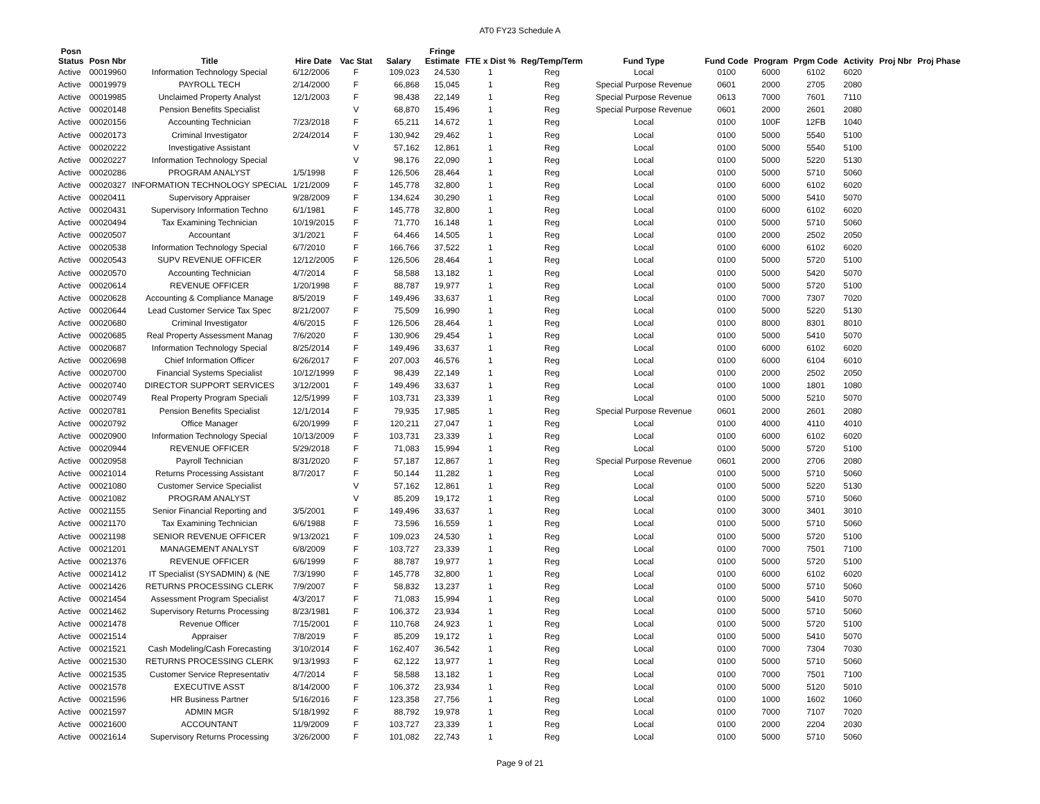AT0 FY23 Schedule A
| Posn Status | Posn Nbr | Title | Hire Date | Vac Stat | Salary | Fringe Estimate | FTE x Dist % | Reg/Temp/Term | Fund Type | Fund Code | Program | Prgm Code | Activity | Proj Nbr | Proj Phase |
| --- | --- | --- | --- | --- | --- | --- | --- | --- | --- | --- | --- | --- | --- | --- | --- |
| Active | 00019960 | Information Technology Special | 6/12/2006 | F | 109,023 | 24,530 | 1 | Reg | Local | 0100 | 6000 | 6102 | 6020 | | |
| Active | 00019979 | PAYROLL TECH | 2/14/2000 | F | 66,868 | 15,045 | 1 | Reg | Special Purpose Revenue | 0601 | 2000 | 2705 | 2080 | | |
| Active | 00019985 | Unclaimed Property Analyst | 12/1/2003 | F | 98,438 | 22,149 | 1 | Reg | Special Purpose Revenue | 0613 | 7000 | 7601 | 7110 | | |
| Active | 00020148 | Pension Benefits Specialist | | V | 68,870 | 15,496 | 1 | Reg | Special Purpose Revenue | 0601 | 2000 | 2601 | 2080 | | |
| Active | 00020156 | Accounting Technician | 7/23/2018 | F | 65,211 | 14,672 | 1 | Reg | Local | 0100 | 100F | 12FB | 1040 | | |
| Active | 00020173 | Criminal Investigator | 2/24/2014 | F | 130,942 | 29,462 | 1 | Reg | Local | 0100 | 5000 | 5540 | 5100 | | |
| Active | 00020222 | Investigative Assistant | | V | 57,162 | 12,861 | 1 | Reg | Local | 0100 | 5000 | 5540 | 5100 | | |
| Active | 00020227 | Information Technology Special | | V | 98,176 | 22,090 | 1 | Reg | Local | 0100 | 5000 | 5220 | 5130 | | |
| Active | 00020286 | PROGRAM ANALYST | 1/5/1998 | F | 126,506 | 28,464 | 1 | Reg | Local | 0100 | 5000 | 5710 | 5060 | | |
| Active | 00020327 | INFORMATION TECHNOLOGY SPECIAL | 1/21/2009 | F | 145,778 | 32,800 | 1 | Reg | Local | 0100 | 6000 | 6102 | 6020 | | |
| Active | 00020411 | Supervisory Appraiser | 9/28/2009 | F | 134,624 | 30,290 | 1 | Reg | Local | 0100 | 5000 | 5410 | 5070 | | |
| Active | 00020431 | Supervisory Information Techno | 6/1/1981 | F | 145,778 | 32,800 | 1 | Reg | Local | 0100 | 6000 | 6102 | 6020 | | |
| Active | 00020494 | Tax Examining Technician | 10/19/2015 | F | 71,770 | 16,148 | 1 | Reg | Local | 0100 | 5000 | 5710 | 5060 | | |
| Active | 00020507 | Accountant | 3/1/2021 | F | 64,466 | 14,505 | 1 | Reg | Local | 0100 | 2000 | 2502 | 2050 | | |
| Active | 00020538 | Information Technology Special | 6/7/2010 | F | 166,766 | 37,522 | 1 | Reg | Local | 0100 | 6000 | 6102 | 6020 | | |
| Active | 00020543 | SUPV REVENUE OFFICER | 12/12/2005 | F | 126,506 | 28,464 | 1 | Reg | Local | 0100 | 5000 | 5720 | 5100 | | |
| Active | 00020570 | Accounting Technician | 4/7/2014 | F | 58,588 | 13,182 | 1 | Reg | Local | 0100 | 5000 | 5420 | 5070 | | |
| Active | 00020614 | REVENUE OFFICER | 1/20/1998 | F | 88,787 | 19,977 | 1 | Reg | Local | 0100 | 5000 | 5720 | 5100 | | |
| Active | 00020628 | Accounting & Compliance Manage | 8/5/2019 | F | 149,496 | 33,637 | 1 | Reg | Local | 0100 | 7000 | 7307 | 7020 | | |
| Active | 00020644 | Lead Customer Service Tax Spec | 8/21/2007 | F | 75,509 | 16,990 | 1 | Reg | Local | 0100 | 5000 | 5220 | 5130 | | |
| Active | 00020680 | Criminal Investigator | 4/6/2015 | F | 126,506 | 28,464 | 1 | Reg | Local | 0100 | 8000 | 8301 | 8010 | | |
| Active | 00020685 | Real Property Assessment Manag | 7/6/2020 | F | 130,906 | 29,454 | 1 | Reg | Local | 0100 | 5000 | 5410 | 5070 | | |
| Active | 00020687 | Information Technology Special | 8/25/2014 | F | 149,496 | 33,637 | 1 | Reg | Local | 0100 | 6000 | 6102 | 6020 | | |
| Active | 00020698 | Chief Information Officer | 6/26/2017 | F | 207,003 | 46,576 | 1 | Reg | Local | 0100 | 6000 | 6104 | 6010 | | |
| Active | 00020700 | Financial Systems Specialist | 10/12/1999 | F | 98,439 | 22,149 | 1 | Reg | Local | 0100 | 2000 | 2502 | 2050 | | |
| Active | 00020740 | DIRECTOR SUPPORT SERVICES | 3/12/2001 | F | 149,496 | 33,637 | 1 | Reg | Local | 0100 | 1000 | 1801 | 1080 | | |
| Active | 00020749 | Real Property Program Speciali | 12/5/1999 | F | 103,731 | 23,339 | 1 | Reg | Local | 0100 | 5000 | 5210 | 5070 | | |
| Active | 00020781 | Pension Benefits Specialist | 12/1/2014 | F | 79,935 | 17,985 | 1 | Reg | Special Purpose Revenue | 0601 | 2000 | 2601 | 2080 | | |
| Active | 00020792 | Office Manager | 6/20/1999 | F | 120,211 | 27,047 | 1 | Reg | Local | 0100 | 4000 | 4110 | 4010 | | |
| Active | 00020900 | Information Technology Special | 10/13/2009 | F | 103,731 | 23,339 | 1 | Reg | Local | 0100 | 6000 | 6102 | 6020 | | |
| Active | 00020944 | REVENUE OFFICER | 5/29/2018 | F | 71,083 | 15,994 | 1 | Reg | Local | 0100 | 5000 | 5720 | 5100 | | |
| Active | 00020958 | Payroll Technician | 8/31/2020 | F | 57,187 | 12,867 | 1 | Reg | Special Purpose Revenue | 0601 | 2000 | 2706 | 2080 | | |
| Active | 00021014 | Returns Processing Assistant | 8/7/2017 | F | 50,144 | 11,282 | 1 | Reg | Local | 0100 | 5000 | 5710 | 5060 | | |
| Active | 00021080 | Customer Service Specialist | | V | 57,162 | 12,861 | 1 | Reg | Local | 0100 | 5000 | 5220 | 5130 | | |
| Active | 00021082 | PROGRAM ANALYST | | V | 85,209 | 19,172 | 1 | Reg | Local | 0100 | 5000 | 5710 | 5060 | | |
| Active | 00021155 | Senior Financial Reporting and | 3/5/2001 | F | 149,496 | 33,637 | 1 | Reg | Local | 0100 | 3000 | 3401 | 3010 | | |
| Active | 00021170 | Tax Examining Technician | 6/6/1988 | F | 73,596 | 16,559 | 1 | Reg | Local | 0100 | 5000 | 5710 | 5060 | | |
| Active | 00021198 | SENIOR REVENUE OFFICER | 9/13/2021 | F | 109,023 | 24,530 | 1 | Reg | Local | 0100 | 5000 | 5720 | 5100 | | |
| Active | 00021201 | MANAGEMENT ANALYST | 6/8/2009 | F | 103,727 | 23,339 | 1 | Reg | Local | 0100 | 7000 | 7501 | 7100 | | |
| Active | 00021376 | REVENUE OFFICER | 6/6/1999 | F | 88,787 | 19,977 | 1 | Reg | Local | 0100 | 5000 | 5720 | 5100 | | |
| Active | 00021412 | IT Specialist (SYSADMIN) & (NE | 7/3/1990 | F | 145,778 | 32,800 | 1 | Reg | Local | 0100 | 6000 | 6102 | 6020 | | |
| Active | 00021426 | RETURNS PROCESSING CLERK | 7/9/2007 | F | 58,832 | 13,237 | 1 | Reg | Local | 0100 | 5000 | 5710 | 5060 | | |
| Active | 00021454 | Assessment Program Specialist | 4/3/2017 | F | 71,083 | 15,994 | 1 | Reg | Local | 0100 | 5000 | 5410 | 5070 | | |
| Active | 00021462 | Supervisory Returns Processing | 8/23/1981 | F | 106,372 | 23,934 | 1 | Reg | Local | 0100 | 5000 | 5710 | 5060 | | |
| Active | 00021478 | Revenue Officer | 7/15/2001 | F | 110,768 | 24,923 | 1 | Reg | Local | 0100 | 5000 | 5720 | 5100 | | |
| Active | 00021514 | Appraiser | 7/8/2019 | F | 85,209 | 19,172 | 1 | Reg | Local | 0100 | 5000 | 5410 | 5070 | | |
| Active | 00021521 | Cash Modeling/Cash Forecasting | 3/10/2014 | F | 162,407 | 36,542 | 1 | Reg | Local | 0100 | 7000 | 7304 | 7030 | | |
| Active | 00021530 | RETURNS PROCESSING CLERK | 9/13/1993 | F | 62,122 | 13,977 | 1 | Reg | Local | 0100 | 5000 | 5710 | 5060 | | |
| Active | 00021535 | Customer Service Representativ | 4/7/2014 | F | 58,588 | 13,182 | 1 | Reg | Local | 0100 | 7000 | 7501 | 7100 | | |
| Active | 00021578 | EXECUTIVE ASST | 8/14/2000 | F | 106,372 | 23,934 | 1 | Reg | Local | 0100 | 5000 | 5120 | 5010 | | |
| Active | 00021596 | HR Business Partner | 5/16/2016 | F | 123,358 | 27,756 | 1 | Reg | Local | 0100 | 1000 | 1602 | 1060 | | |
| Active | 00021597 | ADMIN MGR | 5/18/1992 | F | 88,792 | 19,978 | 1 | Reg | Local | 0100 | 7000 | 7107 | 7020 | | |
| Active | 00021600 | ACCOUNTANT | 11/9/2009 | F | 103,727 | 23,339 | 1 | Reg | Local | 0100 | 2000 | 2204 | 2030 | | |
| Active | 00021614 | Supervisory Returns Processing | 3/26/2000 | F | 101,082 | 22,743 | 1 | Reg | Local | 0100 | 5000 | 5710 | 5060 | | |
Page 9 of 21